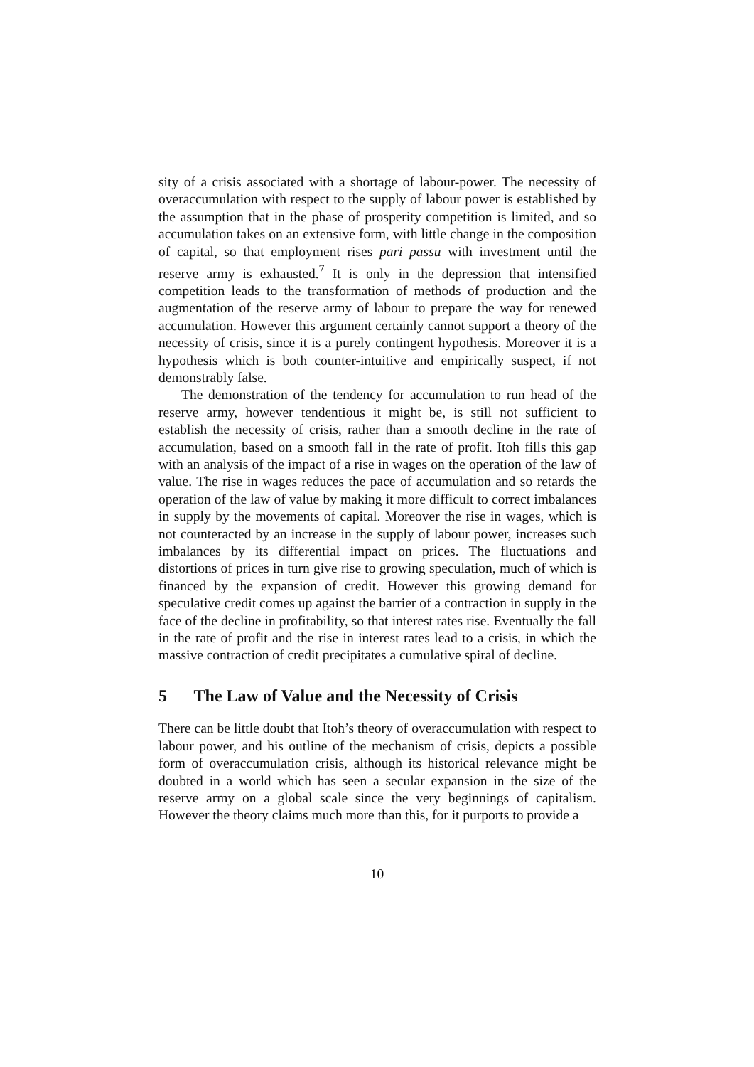sity of a crisis associated with a shortage of labour-power. The necessity of overaccumulation with respect to the supply of labour power is established by the assumption that in the phase of prosperity competition is limited, and so accumulation takes on an extensive form, with little change in the composition of capital, so that employment rises pari passu with investment until the reserve army is exhausted.<sup>7</sup> It is only in the depression that intensified competition leads to the transformation of methods of production and the augmentation of the reserve army of labour to prepare the way for renewed accumulation. However this argument certainly cannot support a theory of the necessity of crisis, since it is a purely contingent hypothesis. Moreover it is a hypothesis which is both counter-intuitive and empirically suspect, if not demonstrably false.
The demonstration of the tendency for accumulation to run head of the reserve army, however tendentious it might be, is still not sufficient to establish the necessity of crisis, rather than a smooth decline in the rate of accumulation, based on a smooth fall in the rate of profit. Itoh fills this gap with an analysis of the impact of a rise in wages on the operation of the law of value. The rise in wages reduces the pace of accumulation and so retards the operation of the law of value by making it more difficult to correct imbalances in supply by the movements of capital. Moreover the rise in wages, which is not counteracted by an increase in the supply of labour power, increases such imbalances by its differential impact on prices. The fluctuations and distortions of prices in turn give rise to growing speculation, much of which is financed by the expansion of credit. However this growing demand for speculative credit comes up against the barrier of a contraction in supply in the face of the decline in profitability, so that interest rates rise. Eventually the fall in the rate of profit and the rise in interest rates lead to a crisis, in which the massive contraction of credit precipitates a cumulative spiral of decline.
5 The Law of Value and the Necessity of Crisis
There can be little doubt that Itoh’s theory of overaccumulation with respect to labour power, and his outline of the mechanism of crisis, depicts a possible form of overaccumulation crisis, although its historical relevance might be doubted in a world which has seen a secular expansion in the size of the reserve army on a global scale since the very beginnings of capitalism. However the theory claims much more than this, for it purports to provide a
10